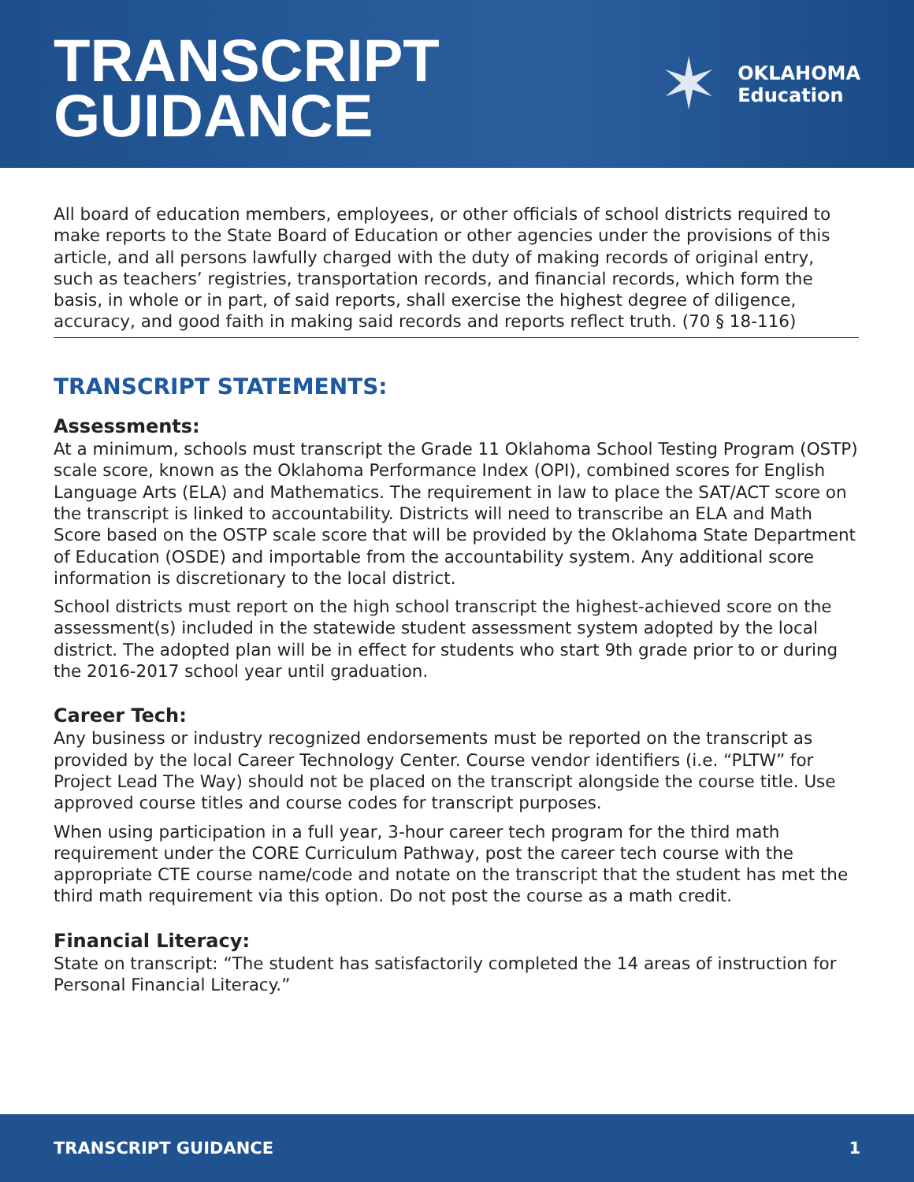TRANSCRIPT
GUIDANCE
✶
OKLAHOMA
Education
All board of education members, employees, or other officials of school districts required to make reports to the State Board of Education or other agencies under the provisions of this article, and all persons lawfully charged with the duty of making records of original entry, such as teachers’ registries, transportation records, and financial records, which form the basis, in whole or in part, of said reports, shall exercise the highest degree of diligence, accuracy, and good faith in making said records and reports reflect truth. (70 § 18-116)
TRANSCRIPT STATEMENTS:
Assessments:
At a minimum, schools must transcript the Grade 11 Oklahoma School Testing Program (OSTP) scale score, known as the Oklahoma Performance Index (OPI), combined scores for English Language Arts (ELA) and Mathematics. The requirement in law to place the SAT/ACT score on the transcript is linked to accountability. Districts will need to transcribe an ELA and Math Score based on the OSTP scale score that will be provided by the Oklahoma State Department of Education (OSDE) and importable from the accountability system. Any additional score information is discretionary to the local district.
School districts must report on the high school transcript the highest-achieved score on the assessment(s) included in the statewide student assessment system adopted by the local district. The adopted plan will be in effect for students who start 9th grade prior to or during the 2016-2017 school year until graduation.
Career Tech:
Any business or industry recognized endorsements must be reported on the transcript as provided by the local Career Technology Center. Course vendor identifiers (i.e. “PLTW” for Project Lead The Way) should not be placed on the transcript alongside the course title. Use approved course titles and course codes for transcript purposes.
When using participation in a full year, 3-hour career tech program for the third math requirement under the CORE Curriculum Pathway, post the career tech course with the appropriate CTE course name/code and notate on the transcript that the student has met the third math requirement via this option. Do not post the course as a math credit.
Financial Literacy:
State on transcript: “The student has satisfactorily completed the 14 areas of instruction for Personal Financial Literacy.”
TRANSCRIPT GUIDANCE 1